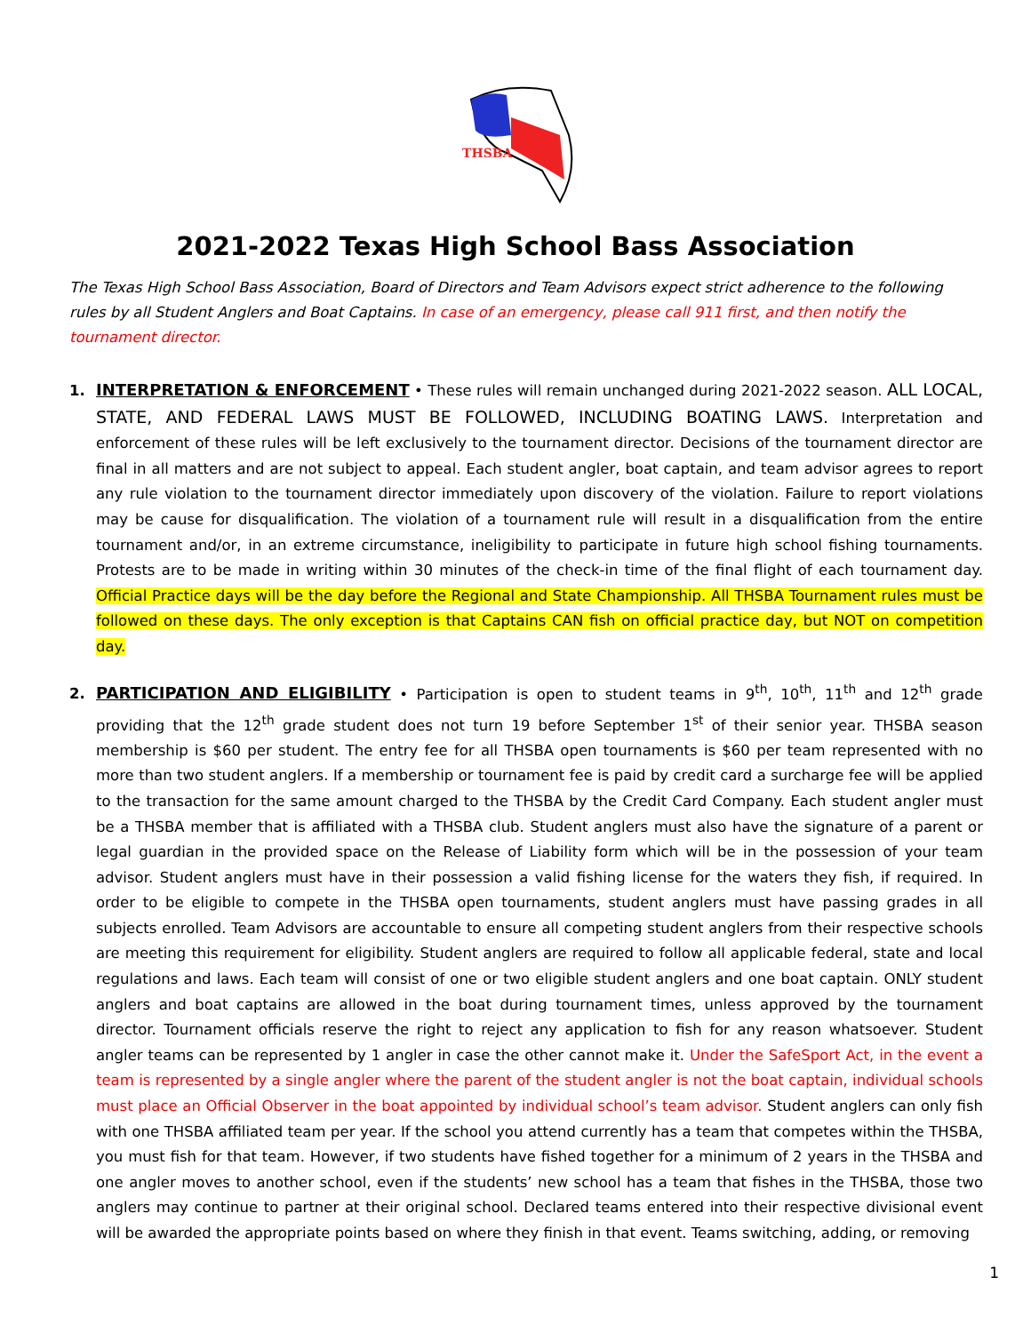THSBA
2021-2022 Texas High School Bass Association
The Texas High School Bass Association, Board of Directors and Team Advisors expect strict adherence to the following rules by all Student Anglers and Boat Captains. In case of an emergency, please call 911 first, and then notify the tournament director.
1. INTERPRETATION & ENFORCEMENT • These rules will remain unchanged during 2021-2022 season. ALL LOCAL, STATE, AND FEDERAL LAWS MUST BE FOLLOWED, INCLUDING BOATING LAWS. Interpretation and enforcement of these rules will be left exclusively to the tournament director. Decisions of the tournament director are final in all matters and are not subject to appeal. Each student angler, boat captain, and team advisor agrees to report any rule violation to the tournament director immediately upon discovery of the violation. Failure to report violations may be cause for disqualification. The violation of a tournament rule will result in a disqualification from the entire tournament and/or, in an extreme circumstance, ineligibility to participate in future high school fishing tournaments. Protests are to be made in writing within 30 minutes of the check-in time of the final flight of each tournament day. Official Practice days will be the day before the Regional and State Championship. All THSBA Tournament rules must be followed on these days. The only exception is that Captains CAN fish on official practice day, but NOT on competition day.
2. PARTICIPATION AND ELIGIBILITY • Participation is open to student teams in 9<sup>th</sup>, 10<sup>th</sup>, 11<sup>th</sup> and 12<sup>th</sup> grade providing that the 12<sup>th</sup> grade student does not turn 19 before September 1<sup>st</sup> of their senior year. THSBA season membership is $60 per student. The entry fee for all THSBA open tournaments is $60 per team represented with no more than two student anglers. If a membership or tournament fee is paid by credit card a surcharge fee will be applied to the transaction for the same amount charged to the THSBA by the Credit Card Company. Each student angler must be a THSBA member that is affiliated with a THSBA club. Student anglers must also have the signature of a parent or legal guardian in the provided space on the Release of Liability form which will be in the possession of your team advisor. Student anglers must have in their possession a valid fishing license for the waters they fish, if required. In order to be eligible to compete in the THSBA open tournaments, student anglers must have passing grades in all subjects enrolled. Team Advisors are accountable to ensure all competing student anglers from their respective schools are meeting this requirement for eligibility. Student anglers are required to follow all applicable federal, state and local regulations and laws. Each team will consist of one or two eligible student anglers and one boat captain. ONLY student anglers and boat captains are allowed in the boat during tournament times, unless approved by the tournament director. Tournament officials reserve the right to reject any application to fish for any reason whatsoever. Student angler teams can be represented by 1 angler in case the other cannot make it. Under the SafeSport Act, in the event a team is represented by a single angler where the parent of the student angler is not the boat captain, individual schools must place an Official Observer in the boat appointed by individual school’s team advisor. Student anglers can only fish with one THSBA affiliated team per year. If the school you attend currently has a team that competes within the THSBA, you must fish for that team. However, if two students have fished together for a minimum of 2 years in the THSBA and one angler moves to another school, even if the students’ new school has a team that fishes in the THSBA, those two anglers may continue to partner at their original school. Declared teams entered into their respective divisional event will be awarded the appropriate points based on where they finish in that event. Teams switching, adding, or removing
1